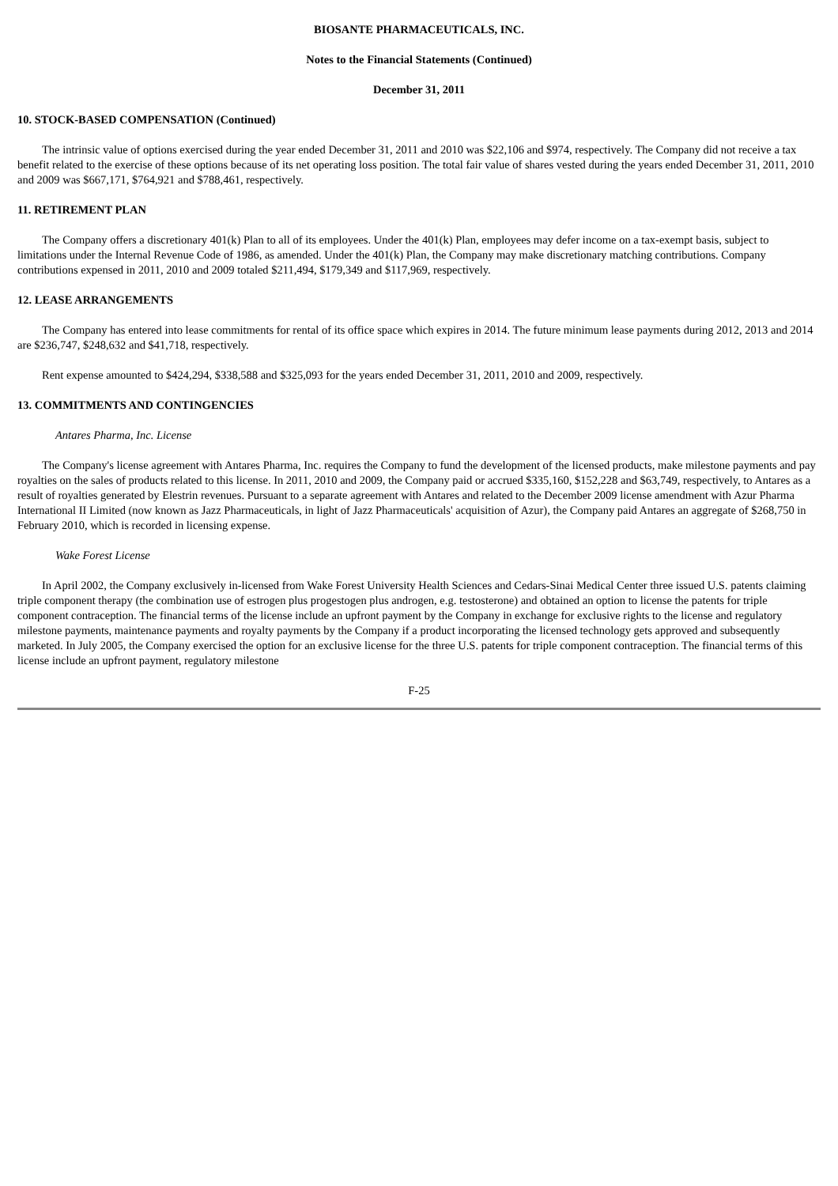BIOSANTE PHARMACEUTICALS, INC.
Notes to the Financial Statements (Continued)
December 31, 2011
10. STOCK-BASED COMPENSATION (Continued)
The intrinsic value of options exercised during the year ended December 31, 2011 and 2010 was $22,106 and $974, respectively. The Company did not receive a tax benefit related to the exercise of these options because of its net operating loss position. The total fair value of shares vested during the years ended December 31, 2011, 2010 and 2009 was $667,171, $764,921 and $788,461, respectively.
11. RETIREMENT PLAN
The Company offers a discretionary 401(k) Plan to all of its employees. Under the 401(k) Plan, employees may defer income on a tax-exempt basis, subject to limitations under the Internal Revenue Code of 1986, as amended. Under the 401(k) Plan, the Company may make discretionary matching contributions. Company contributions expensed in 2011, 2010 and 2009 totaled $211,494, $179,349 and $117,969, respectively.
12. LEASE ARRANGEMENTS
The Company has entered into lease commitments for rental of its office space which expires in 2014. The future minimum lease payments during 2012, 2013 and 2014 are $236,747, $248,632 and $41,718, respectively.
Rent expense amounted to $424,294, $338,588 and $325,093 for the years ended December 31, 2011, 2010 and 2009, respectively.
13. COMMITMENTS AND CONTINGENCIES
Antares Pharma, Inc. License
The Company's license agreement with Antares Pharma, Inc. requires the Company to fund the development of the licensed products, make milestone payments and pay royalties on the sales of products related to this license. In 2011, 2010 and 2009, the Company paid or accrued $335,160, $152,228 and $63,749, respectively, to Antares as a result of royalties generated by Elestrin revenues. Pursuant to a separate agreement with Antares and related to the December 2009 license amendment with Azur Pharma International II Limited (now known as Jazz Pharmaceuticals, in light of Jazz Pharmaceuticals' acquisition of Azur), the Company paid Antares an aggregate of $268,750 in February 2010, which is recorded in licensing expense.
Wake Forest License
In April 2002, the Company exclusively in-licensed from Wake Forest University Health Sciences and Cedars-Sinai Medical Center three issued U.S. patents claiming triple component therapy (the combination use of estrogen plus progestogen plus androgen, e.g. testosterone) and obtained an option to license the patents for triple component contraception. The financial terms of the license include an upfront payment by the Company in exchange for exclusive rights to the license and regulatory milestone payments, maintenance payments and royalty payments by the Company if a product incorporating the licensed technology gets approved and subsequently marketed. In July 2005, the Company exercised the option for an exclusive license for the three U.S. patents for triple component contraception. The financial terms of this license include an upfront payment, regulatory milestone
F-25